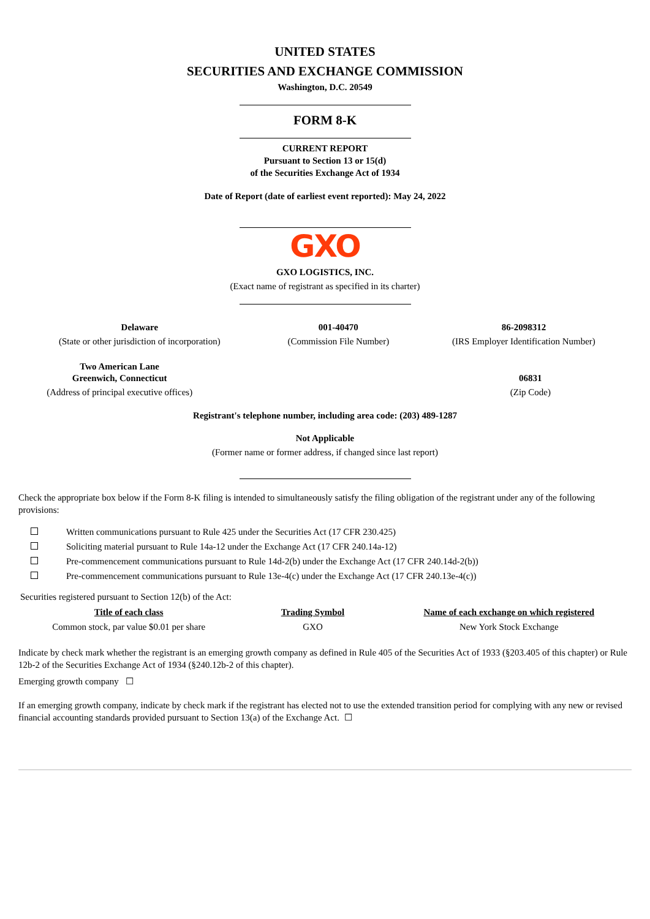UNITED STATES
SECURITIES AND EXCHANGE COMMISSION
Washington, D.C. 20549
FORM 8-K
CURRENT REPORT
Pursuant to Section 13 or 15(d)
of the Securities Exchange Act of 1934
Date of Report (date of earliest event reported): May 24, 2022
GXO
GXO LOGISTICS, INC.
(Exact name of registrant as specified in its charter)
| Delaware | 001-40470 | 86-2098312 |
| (State or other jurisdiction of incorporation) | (Commission File Number) | (IRS Employer Identification Number) |
| Two American Lane Greenwich, Connecticut | | 06831 |
| (Address of principal executive offices) | | (Zip Code) |
Registrant's telephone number, including area code: (203) 489-1287
Not Applicable
(Former name or former address, if changed since last report)
Check the appropriate box below if the Form 8-K filing is intended to simultaneously satisfy the filing obligation of the registrant under any of the following provisions:
| | Written communications pursuant to Rule 425 under the Securities Act (17 CFR 230.425) |
| | Soliciting material pursuant to Rule 14a-12 under the Exchange Act (17 CFR 240.14a-12) |
| | Pre-commencement communications pursuant to Rule 14d-2(b) under the Exchange Act (17 CFR 240.14d-2(b)) |
| | Pre-commencement communications pursuant to Rule 13e-4(c) under the Exchange Act (17 CFR 240.13e-4(c)) |
Securities registered pursuant to Section 12(b) of the Act:
| Title of each class | Trading Symbol | Name of each exchange on which registered |
| --- | --- | --- |
| Common stock, par value $0.01 per share | GXO | New York Stock Exchange |
Indicate by check mark whether the registrant is an emerging growth company as defined in Rule 405 of the Securities Act of 1933 (§203.405 of this chapter) or Rule 12b-2 of the Securities Exchange Act of 1934 (§240.12b-2 of this chapter).
Emerging growth company ☐
If an emerging growth company, indicate by check mark if the registrant has elected not to use the extended transition period for complying with any new or revised financial accounting standards provided pursuant to Section 13(a) of the Exchange Act. ☐